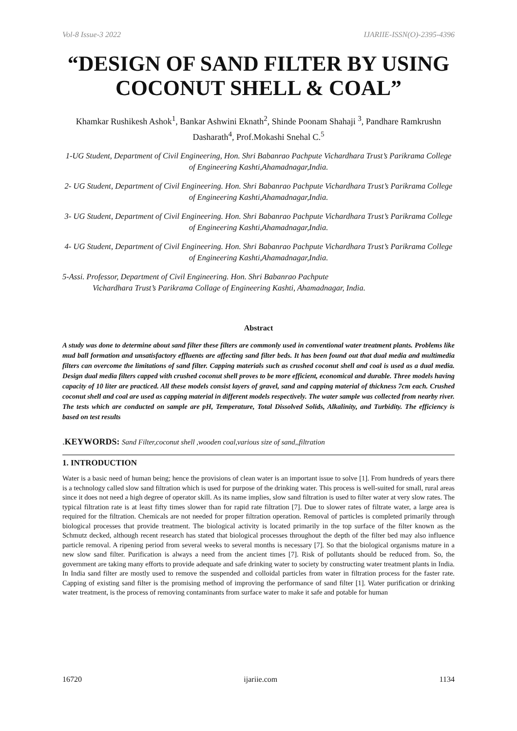Vol-8 Issue-3 2022 IJARIIE-ISSN(O)-2395-4396
“DESIGN OF SAND FILTER BY USING COCONUT SHELL & COAL”
Khamkar Rushikesh Ashok<sup>1</sup>, Bankar Ashwini Eknath<sup>2</sup>, Shinde Poonam Shahaji <sup>3</sup>, Pandhare Ramkrushn Dasharath<sup>4</sup>, Prof.Mokashi Snehal C.<sup>5</sup>
1-UG Student, Department of Civil Engineering, Hon. Shri Babanrao Pachpute Vichardhara Trust’s Parikrama College of Engineering Kashti,Ahamadnagar,India.
2- UG Student, Department of Civil Engineering. Hon. Shri Babanrao Pachpute Vichardhara Trust’s Parikrama College of Engineering Kashti,Ahamadnagar,India.
3- UG Student, Department of Civil Engineering. Hon. Shri Babanrao Pachpute Vichardhara Trust’s Parikrama College of Engineering Kashti,Ahamadnagar,India.
4- UG Student, Department of Civil Engineering. Hon. Shri Babanrao Pachpute Vichardhara Trust’s Parikrama College of Engineering Kashti,Ahamadnagar,India.
5-Assi. Professor, Department of Civil Engineering. Hon. Shri Babanrao Pachpute
Vichardhara Trust’s Parikrama Collage of Engineering Kashti, Ahamadnagar, India.
Abstract
A study was done to determine about sand filter these filters are commonly used in conventional water treatment plants. Problems like mud ball formation and unsatisfactory effluents are affecting sand filter beds. It has been found out that dual media and multimedia filters can overcome the limitations of sand filter. Capping materials such as crushed coconut shell and coal is used as a dual media. Design dual media filters capped with crushed coconut shell proves to be more efficient, economical and durable. Three models having capacity of 10 liter are practiced. All these models consist layers of gravel, sand and capping material of thickness 7cm each. Crushed coconut shell and coal are used as capping material in different models respectively. The water sample was collected from nearby river. The tests which are conducted on sample are pH, Temperature, Total Dissolved Solids, Alkalinity, and Turbidity. The efficiency is based on test results
.KEYWORDS: Sand Filter,coconut shell ,wooden coal,various size of sand,,filtration
1. INTRODUCTION
Water is a basic need of human being; hence the provisions of clean water is an important issue to solve [1]. From hundreds of years there is a technology called slow sand filtration which is used for purpose of the drinking water. This process is well-suited for small, rural areas since it does not need a high degree of operator skill. As its name implies, slow sand filtration is used to filter water at very slow rates. The typical filtration rate is at least fifty times slower than for rapid rate filtration [7]. Due to slower rates of filtrate water, a large area is required for the filtration. Chemicals are not needed for proper filtration operation. Removal of particles is completed primarily through biological processes that provide treatment. The biological activity is located primarily in the top surface of the filter known as the Schmutz decked, although recent research has stated that biological processes throughout the depth of the filter bed may also influence particle removal. A ripening period from several weeks to several months is necessary [7]. So that the biological organisms mature in a new slow sand filter. Purification is always a need from the ancient times [7]. Risk of pollutants should be reduced from. So, the government are taking many efforts to provide adequate and safe drinking water to society by constructing water treatment plants in India. In India sand filter are mostly used to remove the suspended and colloidal particles from water in filtration process for the faster rate. Capping of existing sand filter is the promising method of improving the performance of sand filter [1]. Water purification or drinking water treatment, is the process of removing contaminants from surface water to make it safe and potable for human
16720 ijariie.com 1134